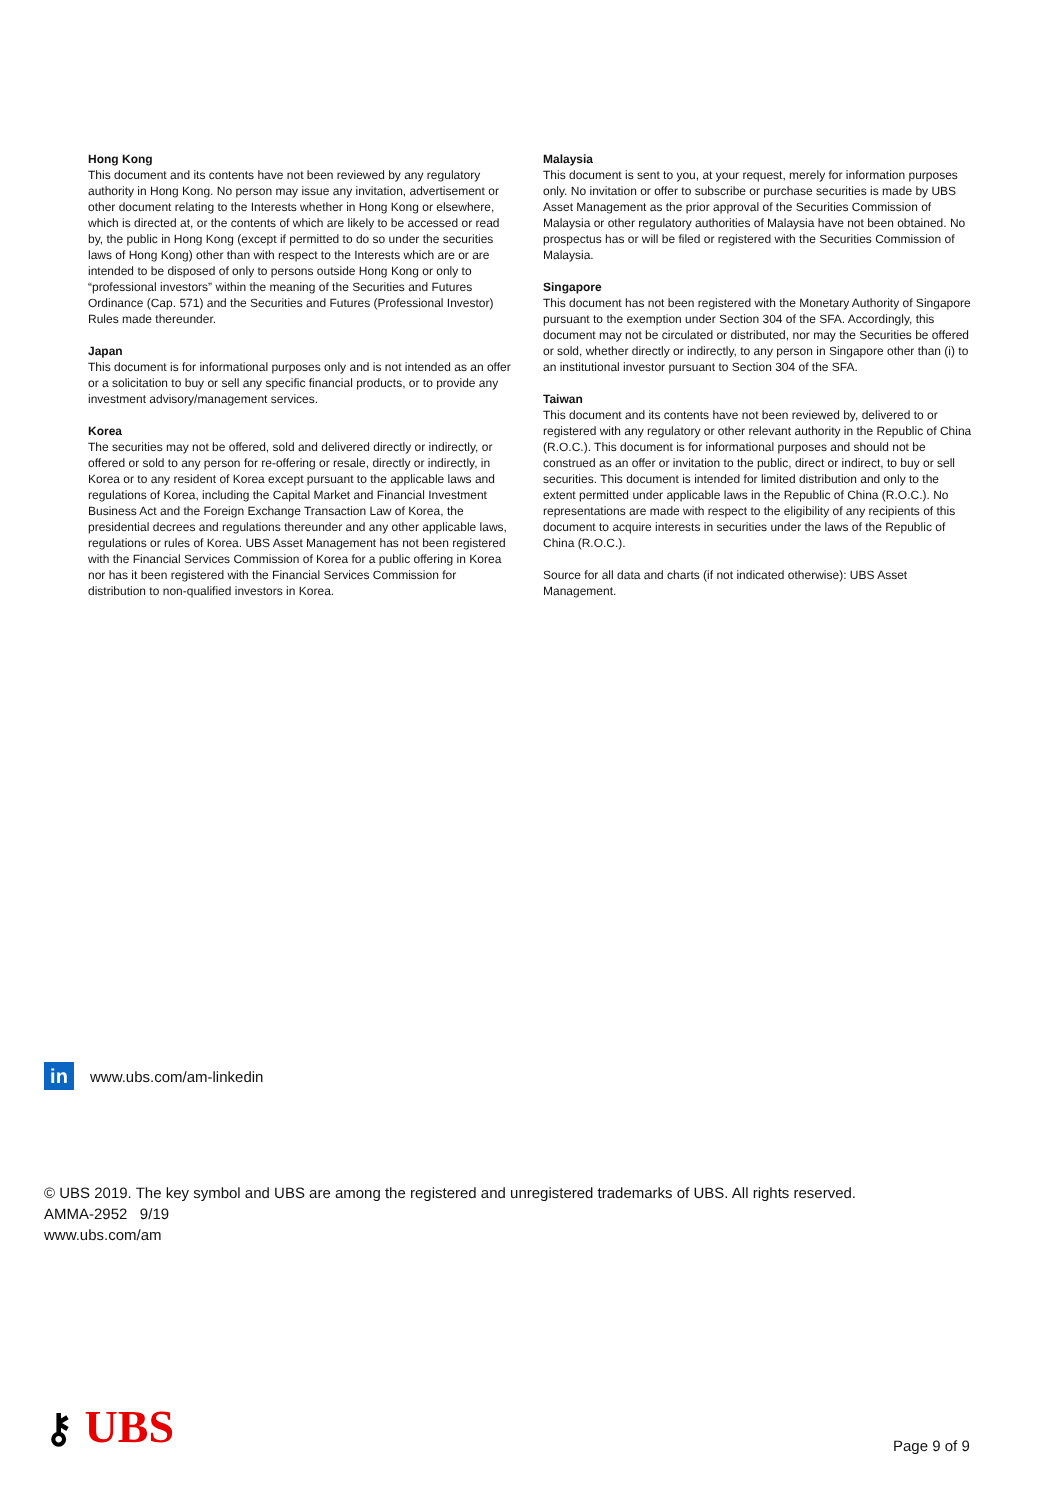Hong Kong
This document and its contents have not been reviewed by any regulatory authority in Hong Kong. No person may issue any invitation, advertisement or other document relating to the Interests whether in Hong Kong or elsewhere, which is directed at, or the contents of which are likely to be accessed or read by, the public in Hong Kong (except if permitted to do so under the securities laws of Hong Kong) other than with respect to the Interests which are or are intended to be disposed of only to persons outside Hong Kong or only to “professional investors” within the meaning of the Securities and Futures Ordinance (Cap. 571) and the Securities and Futures (Professional Investor) Rules made thereunder.
Japan
This document is for informational purposes only and is not intended as an offer or a solicitation to buy or sell any specific financial products, or to provide any investment advisory/management services.
Korea
The securities may not be offered, sold and delivered directly or indirectly, or offered or sold to any person for re-offering or resale, directly or indirectly, in Korea or to any resident of Korea except pursuant to the applicable laws and regulations of Korea, including the Capital Market and Financial Investment Business Act and the Foreign Exchange Transaction Law of Korea, the presidential decrees and regulations thereunder and any other applicable laws, regulations or rules of Korea. UBS Asset Management has not been registered with the Financial Services Commission of Korea for a public offering in Korea nor has it been registered with the Financial Services Commission for distribution to non-qualified investors in Korea.
Malaysia
This document is sent to you, at your request, merely for information purposes only. No invitation or offer to subscribe or purchase securities is made by UBS Asset Management as the prior approval of the Securities Commission of Malaysia or other regulatory authorities of Malaysia have not been obtained. No prospectus has or will be filed or registered with the Securities Commission of Malaysia.
Singapore
This document has not been registered with the Monetary Authority of Singapore pursuant to the exemption under Section 304 of the SFA. Accordingly, this document may not be circulated or distributed, nor may the Securities be offered or sold, whether directly or indirectly, to any person in Singapore other than (i) to an institutional investor pursuant to Section 304 of the SFA.
Taiwan
This document and its contents have not been reviewed by, delivered to or registered with any regulatory or other relevant authority in the Republic of China (R.O.C.). This document is for informational purposes and should not be construed as an offer or invitation to the public, direct or indirect, to buy or sell securities. This document is intended for limited distribution and only to the extent permitted under applicable laws in the Republic of China (R.O.C.). No representations are made with respect to the eligibility of any recipients of this document to acquire interests in securities under the laws of the Republic of China (R.O.C.).
Source for all data and charts (if not indicated otherwise): UBS Asset Management.
in www.ubs.com/am-linkedin
© UBS 2019. The key symbol and UBS are among the registered and unregistered trademarks of UBS. All rights reserved.
AMMA-2952 9/19
www.ubs.com/am
⚷ UBS Page 9 of 9